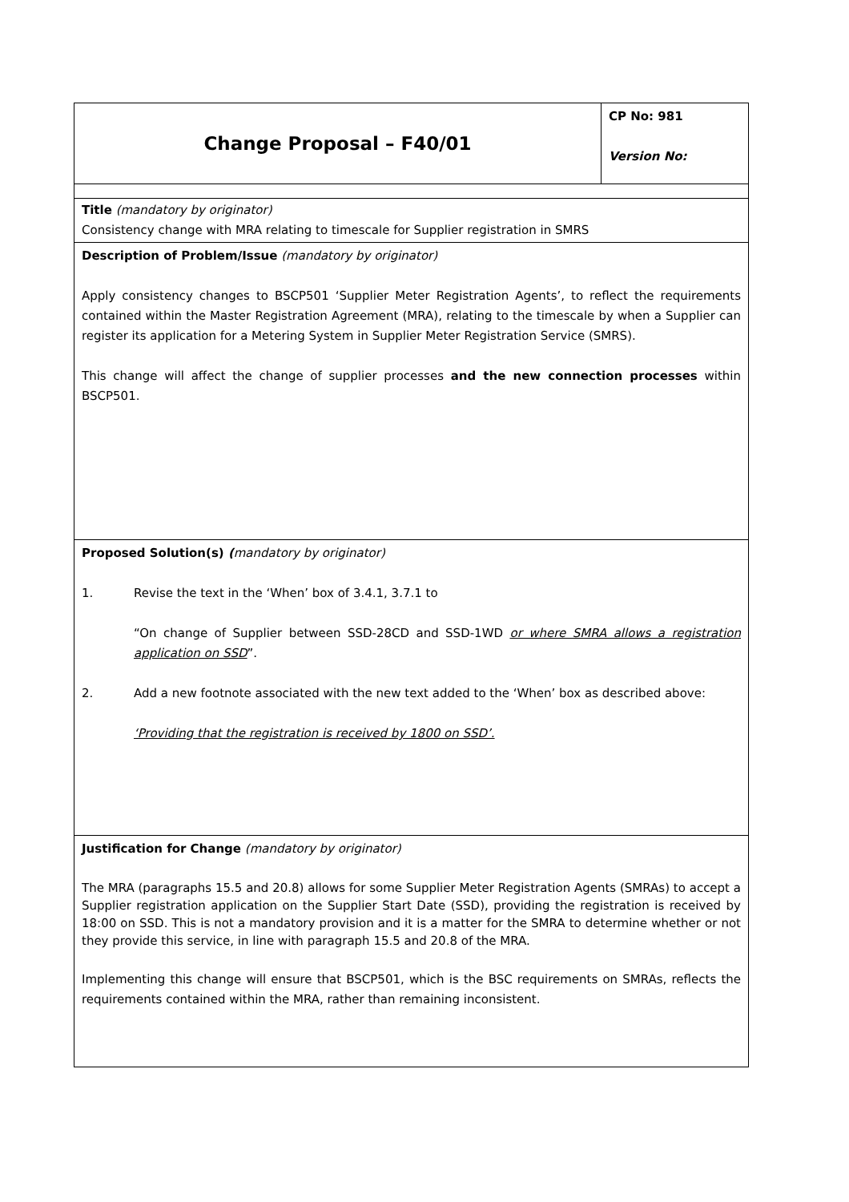| Change Proposal – F40/01 | CP No: 981 Version No: |
| Title (mandatory by originator) Consistency change with MRA relating to timescale for Supplier registration in SMRS | |
| Description of Problem/Issue (mandatory by originator) Apply consistency changes to BSCP501 ‘Supplier Meter Registration Agents’, to reflect the requirements contained within the Master Registration Agreement (MRA), relating to the timescale by when a Supplier can register its application for a Metering System in Supplier Meter Registration Service (SMRS). This change will affect the change of supplier processes and the new connection processes within BSCP501. | |
| Proposed Solution(s) ( mandatory by originator) 1. Revise the text in the ‘When’ box of 3.4.1, 3.7.1 to “On change of Supplier between SSD-28CD and SSD-1WD or where SMRA allows a registration application on SSD ”. 2. Add a new footnote associated with the new text added to the ‘When’ box as described above: ‘Providing that the registration is received by 1800 on SSD’. | |
| Justification for Change (mandatory by originator) The MRA (paragraphs 15.5 and 20.8) allows for some Supplier Meter Registration Agents (SMRAs) to accept a Supplier registration application on the Supplier Start Date (SSD), providing the registration is received by 18:00 on SSD. This is not a mandatory provision and it is a matter for the SMRA to determine whether or not they provide this service, in line with paragraph 15.5 and 20.8 of the MRA. Implementing this change will ensure that BSCP501, which is the BSC requirements on SMRAs, reflects the requirements contained within the MRA, rather than remaining inconsistent. | |